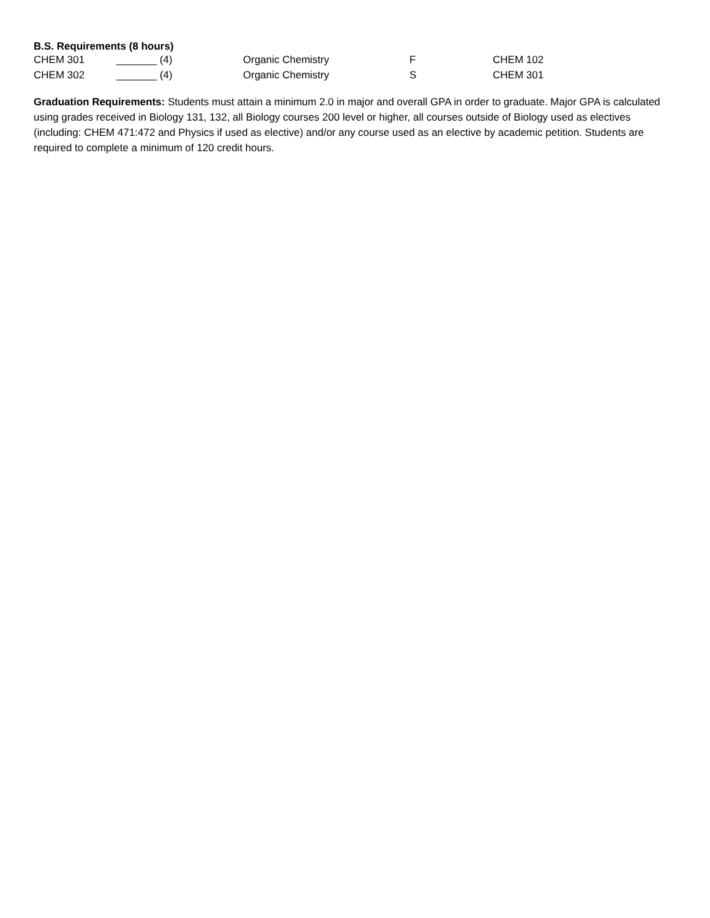B.S. Requirements (8 hours)
| CHEM 301 | _______ (4) | Organic Chemistry | F | CHEM 102 |
| CHEM 302 | _______ (4) | Organic Chemistry | S | CHEM 301 |
Graduation Requirements: Students must attain a minimum 2.0 in major and overall GPA in order to graduate. Major GPA is calculated using grades received in Biology 131, 132, all Biology courses 200 level or higher, all courses outside of Biology used as electives (including: CHEM 471:472 and Physics if used as elective) and/or any course used as an elective by academic petition. Students are required to complete a minimum of 120 credit hours.